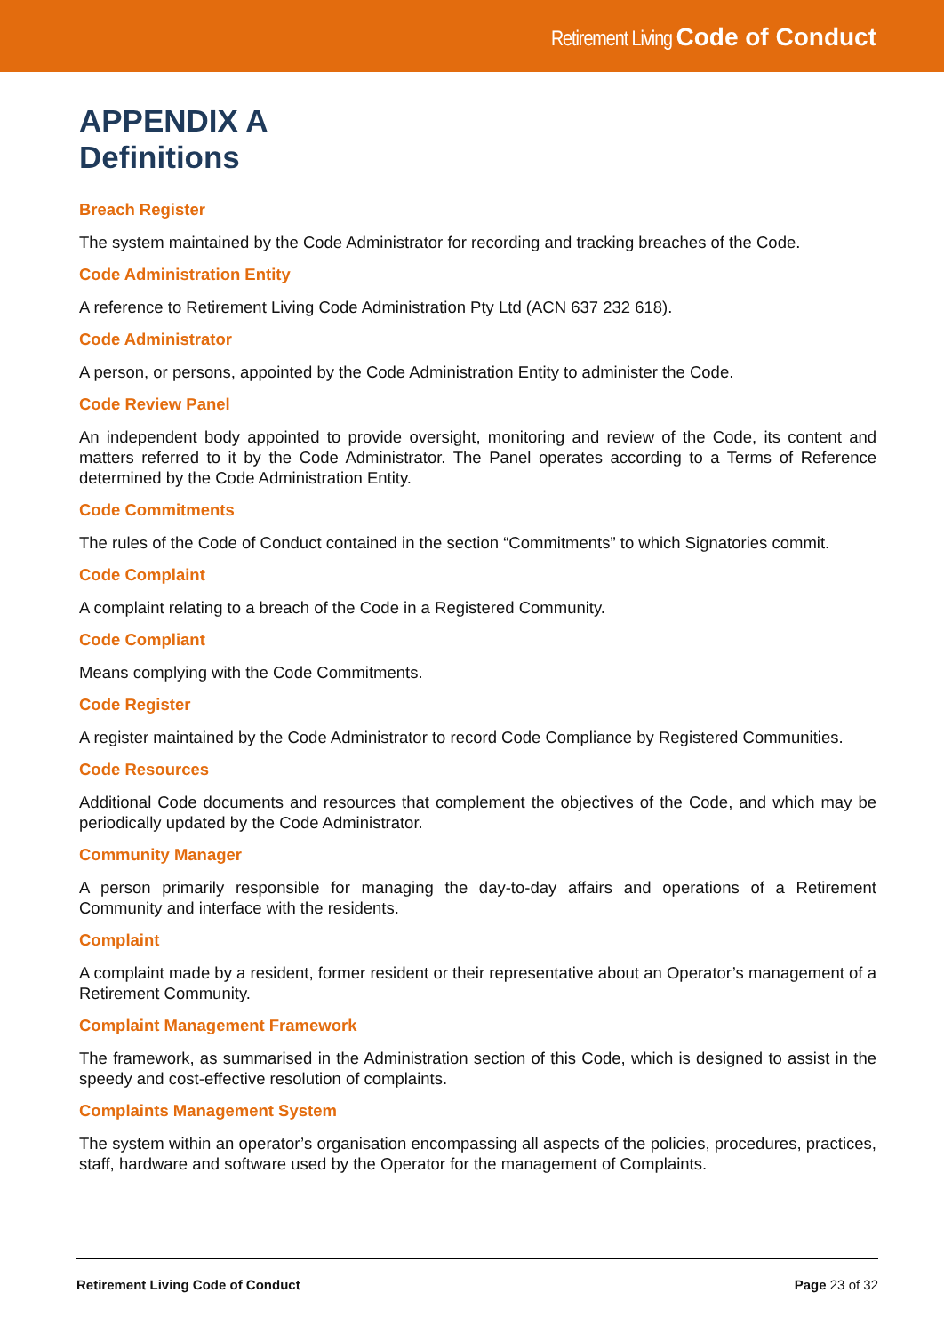Retirement Living Code of Conduct
APPENDIX A
Definitions
Breach Register
The system maintained by the Code Administrator for recording and tracking breaches of the Code.
Code Administration Entity
A reference to Retirement Living Code Administration Pty Ltd (ACN 637 232 618).
Code Administrator
A person, or persons, appointed by the Code Administration Entity to administer the Code.
Code Review Panel
An independent body appointed to provide oversight, monitoring and review of the Code, its content and matters referred to it by the Code Administrator. The Panel operates according to a Terms of Reference determined by the Code Administration Entity.
Code Commitments
The rules of the Code of Conduct contained in the section “Commitments” to which Signatories commit.
Code Complaint
A complaint relating to a breach of the Code in a Registered Community.
Code Compliant
Means complying with the Code Commitments.
Code Register
A register maintained by the Code Administrator to record Code Compliance by Registered Communities.
Code Resources
Additional Code documents and resources that complement the objectives of the Code, and which may be periodically updated by the Code Administrator.
Community Manager
A person primarily responsible for managing the day-to-day affairs and operations of a Retirement Community and interface with the residents.
Complaint
A complaint made by a resident, former resident or their representative about an Operator’s management of a Retirement Community.
Complaint Management Framework
The framework, as summarised in the Administration section of this Code, which is designed to assist in the speedy and cost-effective resolution of complaints.
Complaints Management System
The system within an operator’s organisation encompassing all aspects of the policies, procedures, practices, staff, hardware and software used by the Operator for the management of Complaints.
Retirement Living Code of Conduct Page 23 of 32